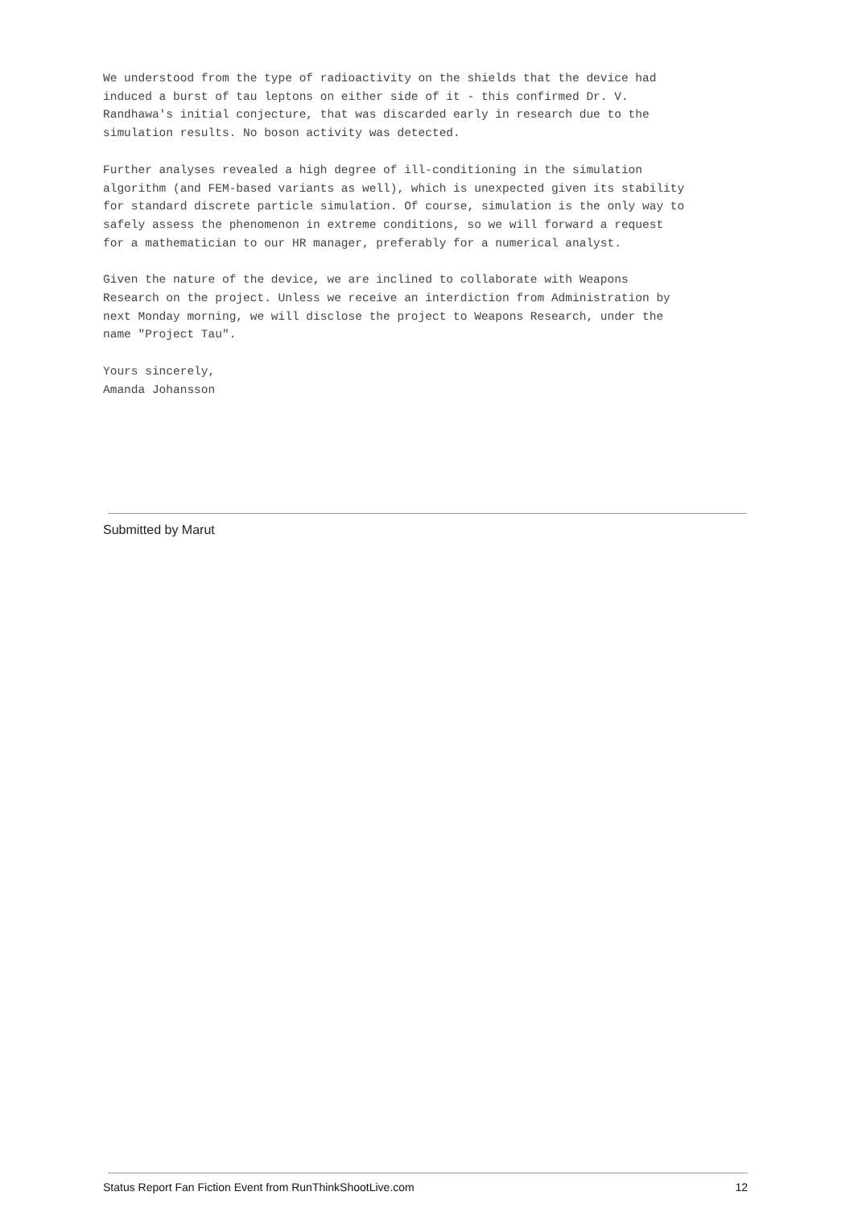We understood from the type of radioactivity on the shields that the device had induced a burst of tau leptons on either side of it - this confirmed Dr. V. Randhawa's initial conjecture, that was discarded early in research due to the simulation results. No boson activity was detected.
Further analyses revealed a high degree of ill-conditioning in the simulation algorithm (and FEM-based variants as well), which is unexpected given its stability for standard discrete particle simulation. Of course, simulation is the only way to safely assess the phenomenon in extreme conditions, so we will forward a request for a mathematician to our HR manager, preferably for a numerical analyst.
Given the nature of the device, we are inclined to collaborate with Weapons Research on the project. Unless we receive an interdiction from Administration by next Monday morning, we will disclose the project to Weapons Research, under the name "Project Tau".
Yours sincerely, Amanda Johansson
Submitted by Marut
Status Report Fan Fiction Event from RunThinkShootLive.com 12